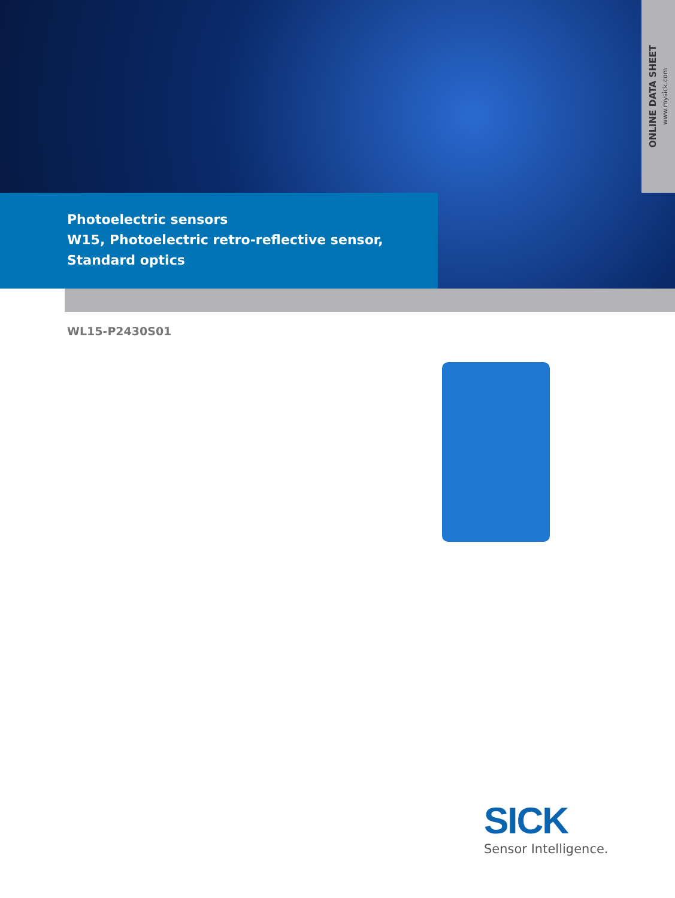ONLINE DATA SHEET
www.mysick.com
Photoelectric sensors
W15, Photoelectric retro-reflective sensor,
Standard optics
WL15-P2430S01
SICK
Sensor Intelligence.